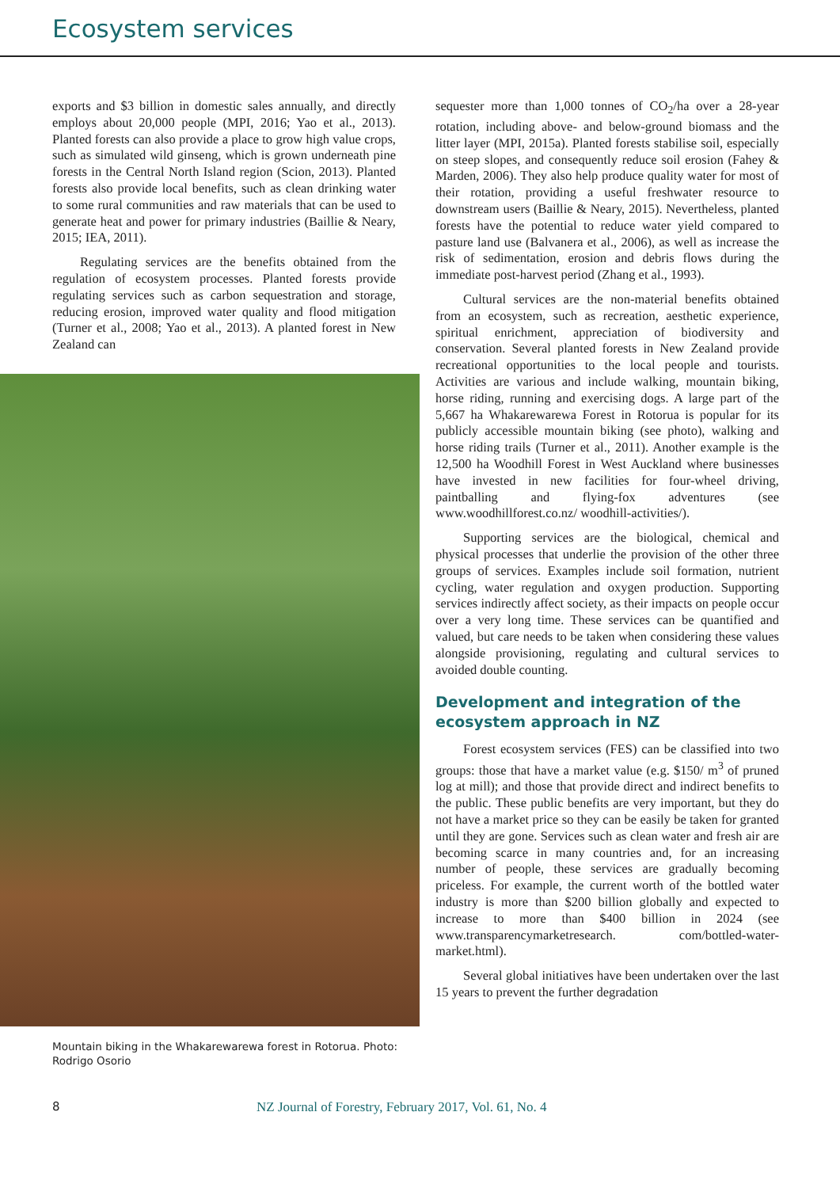Ecosystem services
exports and $3 billion in domestic sales annually, and directly employs about 20,000 people (MPI, 2016; Yao et al., 2013). Planted forests can also provide a place to grow high value crops, such as simulated wild ginseng, which is grown underneath pine forests in the Central North Island region (Scion, 2013). Planted forests also provide local benefits, such as clean drinking water to some rural communities and raw materials that can be used to generate heat and power for primary industries (Baillie & Neary, 2015; IEA, 2011).
Regulating services are the benefits obtained from the regulation of ecosystem processes. Planted forests provide regulating services such as carbon sequestration and storage, reducing erosion, improved water quality and flood mitigation (Turner et al., 2008; Yao et al., 2013). A planted forest in New Zealand can
Mountain biking in the Whakarewarewa forest in Rotorua. Photo: Rodrigo Osorio
sequester more than 1,000 tonnes of CO<sub>2</sub>/ha over a 28-year rotation, including above- and below-ground biomass and the litter layer (MPI, 2015a). Planted forests stabilise soil, especially on steep slopes, and consequently reduce soil erosion (Fahey & Marden, 2006). They also help produce quality water for most of their rotation, providing a useful freshwater resource to downstream users (Baillie & Neary, 2015). Nevertheless, planted forests have the potential to reduce water yield compared to pasture land use (Balvanera et al., 2006), as well as increase the risk of sedimentation, erosion and debris flows during the immediate post-harvest period (Zhang et al., 1993).
Cultural services are the non-material benefits obtained from an ecosystem, such as recreation, aesthetic experience, spiritual enrichment, appreciation of biodiversity and conservation. Several planted forests in New Zealand provide recreational opportunities to the local people and tourists. Activities are various and include walking, mountain biking, horse riding, running and exercising dogs. A large part of the 5,667 ha Whakarewarewa Forest in Rotorua is popular for its publicly accessible mountain biking (see photo), walking and horse riding trails (Turner et al., 2011). Another example is the 12,500 ha Woodhill Forest in West Auckland where businesses have invested in new facilities for four-wheel driving, paintballing and flying-fox adventures (see www.woodhillforest.co.nz/ woodhill-activities/).
Supporting services are the biological, chemical and physical processes that underlie the provision of the other three groups of services. Examples include soil formation, nutrient cycling, water regulation and oxygen production. Supporting services indirectly affect society, as their impacts on people occur over a very long time. These services can be quantified and valued, but care needs to be taken when considering these values alongside provisioning, regulating and cultural services to avoided double counting.
Development and integration of the ecosystem approach in NZ
Forest ecosystem services (FES) can be classified into two groups: those that have a market value (e.g. $150/ m<sup>3</sup> of pruned log at mill); and those that provide direct and indirect benefits to the public. These public benefits are very important, but they do not have a market price so they can be easily be taken for granted until they are gone. Services such as clean water and fresh air are becoming scarce in many countries and, for an increasing number of people, these services are gradually becoming priceless. For example, the current worth of the bottled water industry is more than $200 billion globally and expected to increase to more than $400 billion in 2024 (see www.transparencymarketresearch. com/bottled-water-market.html).
Several global initiatives have been undertaken over the last 15 years to prevent the further degradation
8 NZ Journal of Forestry, February 2017, Vol. 61, No. 4